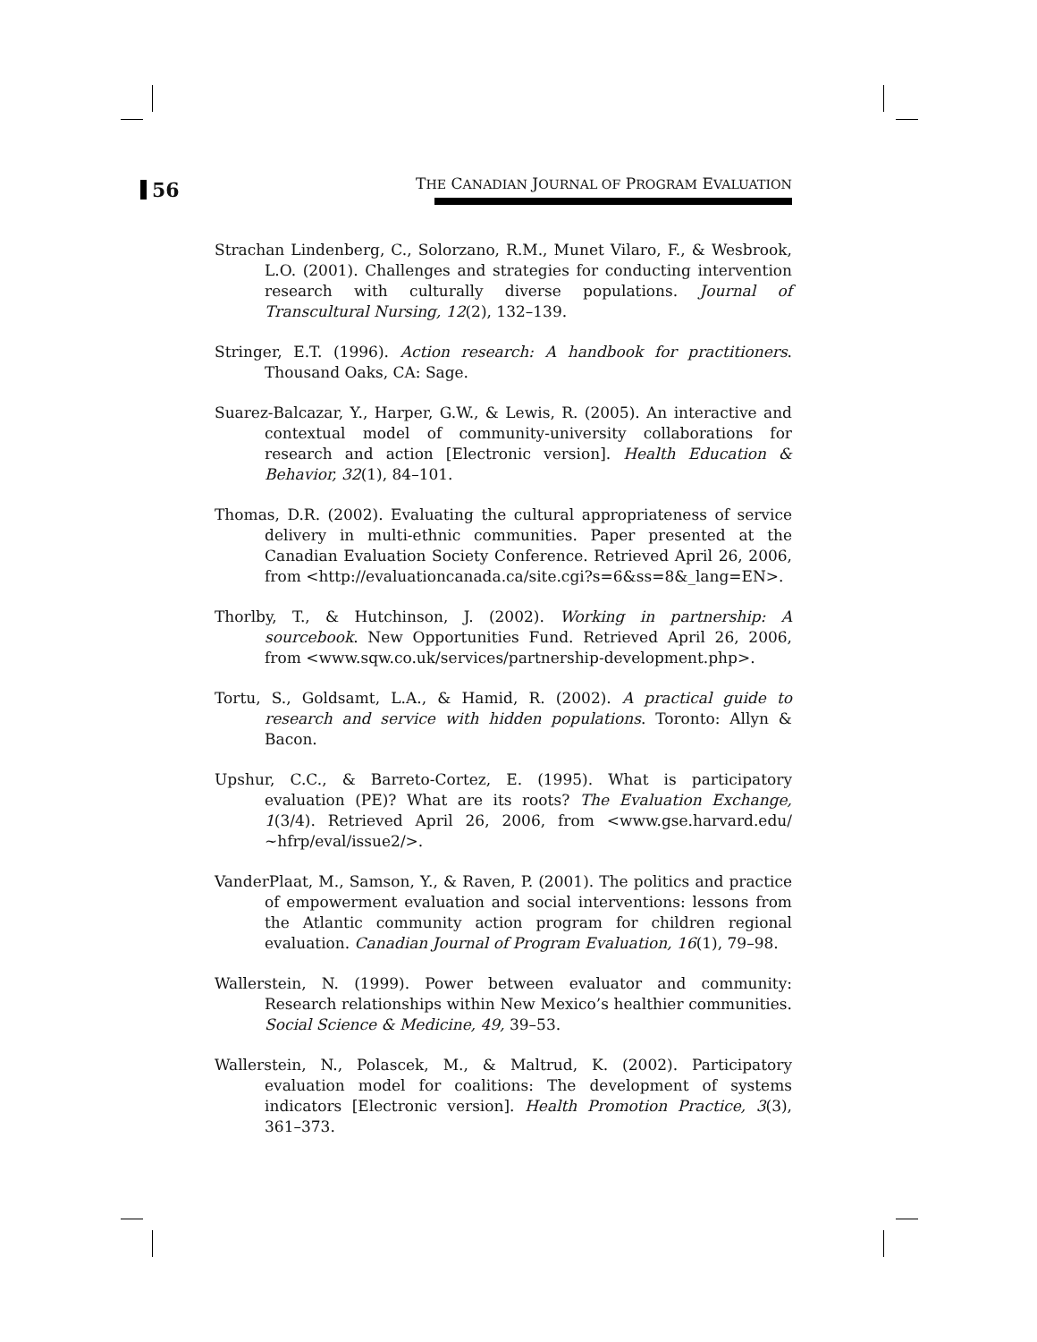56
THE CANADIAN JOURNAL OF PROGRAM EVALUATION
Strachan Lindenberg, C., Solorzano, R.M., Munet Vilaro, F., & Wesbrook, L.O. (2001). Challenges and strategies for conducting intervention research with culturally diverse populations. Journal of Transcultural Nursing, 12(2), 132–139.
Stringer, E.T. (1996). Action research: A handbook for practitioners. Thousand Oaks, CA: Sage.
Suarez-Balcazar, Y., Harper, G.W., & Lewis, R. (2005). An interactive and contextual model of community-university collaborations for research and action [Electronic version]. Health Education & Behavior, 32(1), 84–101.
Thomas, D.R. (2002). Evaluating the cultural appropriateness of service delivery in multi-ethnic communities. Paper presented at the Canadian Evaluation Society Conference. Retrieved April 26, 2006, from <http://evaluationcanada.ca/site.cgi?s=6&ss=8&_lang=EN>.
Thorlby, T., & Hutchinson, J. (2002). Working in partnership: A sourcebook. New Opportunities Fund. Retrieved April 26, 2006, from <www.sqw.co.uk/services/partnership-development.php>.
Tortu, S., Goldsamt, L.A., & Hamid, R. (2002). A practical guide to research and service with hidden populations. Toronto: Allyn & Bacon.
Upshur, C.C., & Barreto-Cortez, E. (1995). What is participatory evaluation (PE)? What are its roots? The Evaluation Exchange, 1(3/4). Retrieved April 26, 2006, from <www.gse.harvard.edu/ ~hfrp/eval/issue2/>.
VanderPlaat, M., Samson, Y., & Raven, P. (2001). The politics and practice of empowerment evaluation and social interventions: lessons from the Atlantic community action program for children regional evaluation. Canadian Journal of Program Evaluation, 16(1), 79–98.
Wallerstein, N. (1999). Power between evaluator and community: Research relationships within New Mexico’s healthier communities. Social Science & Medicine, 49, 39–53.
Wallerstein, N., Polascek, M., & Maltrud, K. (2002). Participatory evaluation model for coalitions: The development of systems indicators [Electronic version]. Health Promotion Practice, 3(3), 361–373.